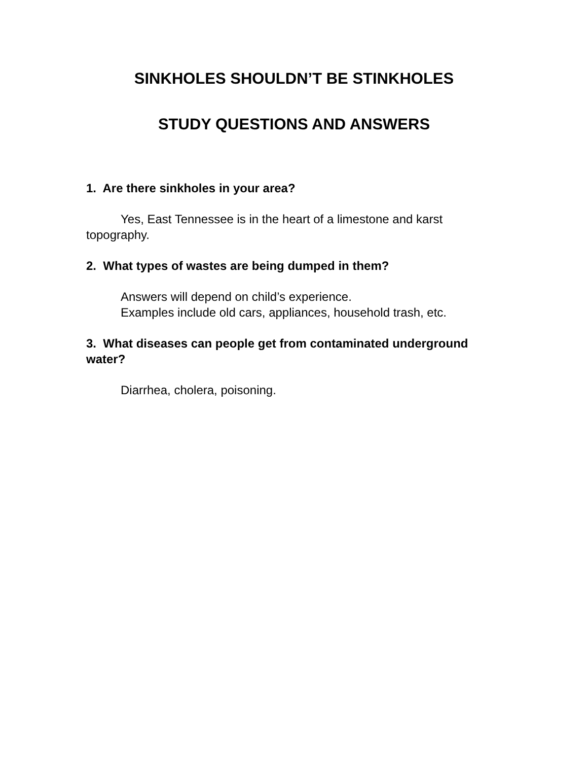SINKHOLES SHOULDN’T BE STINKHOLES
STUDY QUESTIONS AND ANSWERS
1. Are there sinkholes in your area?
Yes, East Tennessee is in the heart of a limestone and karst topography.
2. What types of wastes are being dumped in them?
Answers will depend on child’s experience.
Examples include old cars, appliances, household trash, etc.
3. What diseases can people get from contaminated underground water?
Diarrhea, cholera, poisoning.